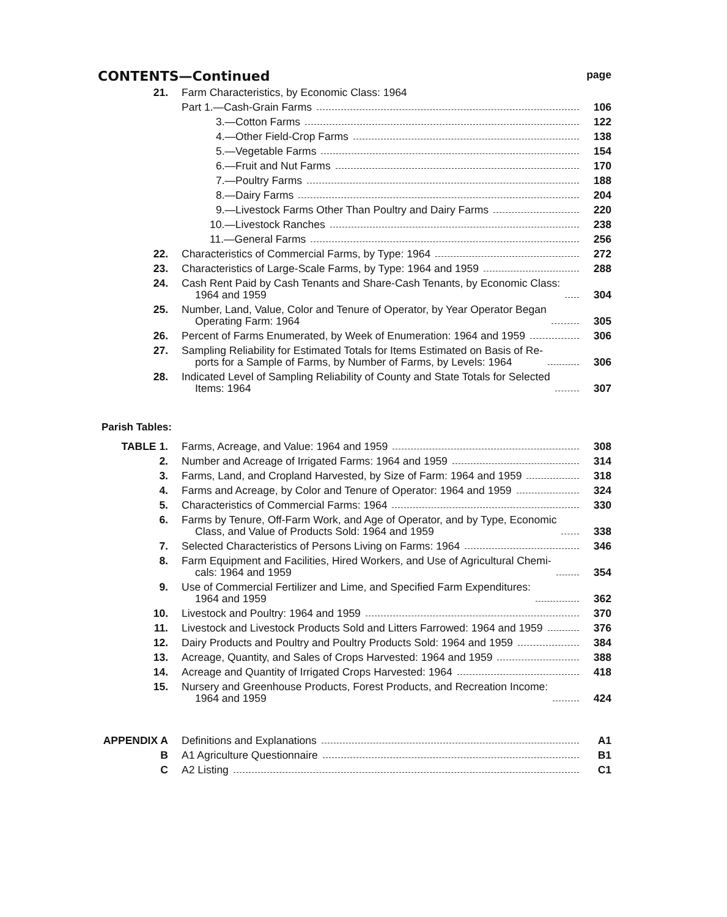CONTENTS—Continued
page
21.
Farm Characteristics, by Economic Class: 1964
Part 1.—Cash-Grain Farms
106
3.—Cotton Farms
122
4.—Other Field-Crop Farms
138
5.—Vegetable Farms
154
6.—Fruit and Nut Farms
170
7.—Poultry Farms
188
8.—Dairy Farms
204
9.—Livestock Farms Other Than Poultry and Dairy Farms
220
10.—Livestock Ranches
238
11.—General Farms
256
22.
Characteristics of Commercial Farms, by Type: 1964
272
23.
Characteristics of Large-Scale Farms, by Type: 1964 and 1959
288
24.
Cash Rent Paid by Cash Tenants and Share-Cash Tenants, by Economic Class:
1964 and 1959
304
25.
Number, Land, Value, Color and Tenure of Operator, by Year Operator Began
Operating Farm: 1964
305
26.
Percent of Farms Enumerated, by Week of Enumeration: 1964 and 1959
306
27.
Sampling Reliability for Estimated Totals for Items Estimated on Basis of Re-
ports for a Sample of Farms, by Number of Farms, by Levels: 1964
306
28.
Indicated Level of Sampling Reliability of County and State Totals for Selected
Items: 1964
307
Parish Tables:
TABLE 1.
Farms, Acreage, and Value: 1964 and 1959
308
2.
Number and Acreage of Irrigated Farms: 1964 and 1959
314
3.
Farms, Land, and Cropland Harvested, by Size of Farm: 1964 and 1959
318
4.
Farms and Acreage, by Color and Tenure of Operator: 1964 and 1959
324
5.
Characteristics of Commercial Farms: 1964
330
6.
Farms by Tenure, Off-Farm Work, and Age of Operator, and by Type, Economic
Class, and Value of Products Sold: 1964 and 1959
338
7.
Selected Characteristics of Persons Living on Farms: 1964
346
8.
Farm Equipment and Facilities, Hired Workers, and Use of Agricultural Chemi-
cals: 1964 and 1959
354
9.
Use of Commercial Fertilizer and Lime, and Specified Farm Expenditures:
1964 and 1959
362
10.
Livestock and Poultry: 1964 and 1959
370
11.
Livestock and Livestock Products Sold and Litters Farrowed: 1964 and 1959
376
12.
Dairy Products and Poultry and Poultry Products Sold: 1964 and 1959
384
13.
Acreage, Quantity, and Sales of Crops Harvested: 1964 and 1959
388
14.
Acreage and Quantity of Irrigated Crops Harvested: 1964
418
15.
Nursery and Greenhouse Products, Forest Products, and Recreation Income:
1964 and 1959
424
APPENDIX A
Definitions and Explanations
A1
B
A1 Agriculture Questionnaire
B1
C
A2 Listing
C1